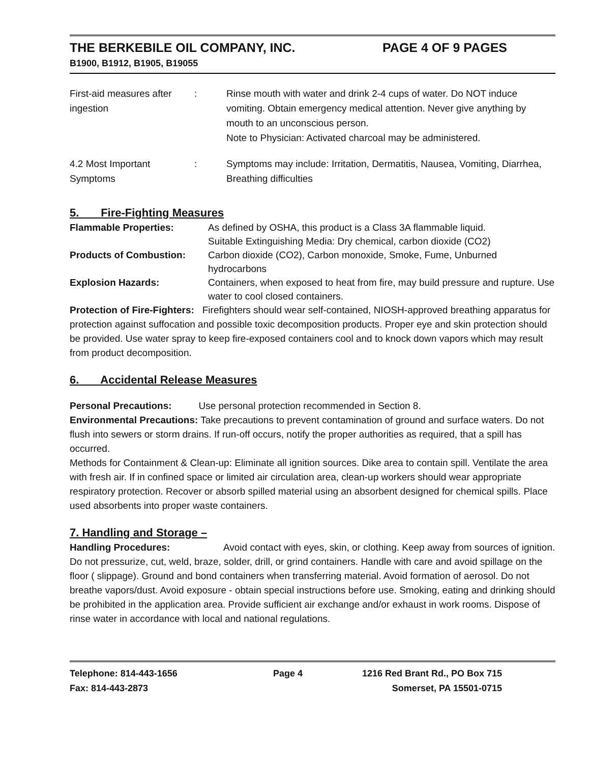THE BERKEBILE OIL COMPANY, INC. PAGE 4 OF 9 PAGES
B1900, B1912, B1905, B19055
First-aid measures after ingestion
: Rinse mouth with water and drink 2-4 cups of water. Do NOT induce vomiting. Obtain emergency medical attention. Never give anything by mouth to an unconscious person.
Note to Physician: Activated charcoal may be administered.
4.2 Most Important Symptoms
: Symptoms may include: Irritation, Dermatitis, Nausea, Vomiting, Diarrhea, Breathing difficulties
5. Fire-Fighting Measures
Flammable Properties: As defined by OSHA, this product is a Class 3A flammable liquid.
Suitable Extinguishing Media: Dry chemical, carbon dioxide (CO2)
Products of Combustion: Carbon dioxide (CO2), Carbon monoxide, Smoke, Fume, Unburned hydrocarbons
Explosion Hazards: Containers, when exposed to heat from fire, may build pressure and rupture. Use water to cool closed containers.
Protection of Fire-Fighters: Firefighters should wear self-contained, NIOSH-approved breathing apparatus for protection against suffocation and possible toxic decomposition products. Proper eye and skin protection should be provided. Use water spray to keep fire-exposed containers cool and to knock down vapors which may result from product decomposition.
6. Accidental Release Measures
Personal Precautions: Use personal protection recommended in Section 8.
Environmental Precautions: Take precautions to prevent contamination of ground and surface waters. Do not flush into sewers or storm drains. If run-off occurs, notify the proper authorities as required, that a spill has occurred.
Methods for Containment & Clean-up: Eliminate all ignition sources. Dike area to contain spill. Ventilate the area with fresh air. If in confined space or limited air circulation area, clean-up workers should wear appropriate respiratory protection. Recover or absorb spilled material using an absorbent designed for chemical spills. Place used absorbents into proper waste containers.
7. Handling and Storage –
Handling Procedures: Avoid contact with eyes, skin, or clothing. Keep away from sources of ignition. Do not pressurize, cut, weld, braze, solder, drill, or grind containers. Handle with care and avoid spillage on the floor ( slippage). Ground and bond containers when transferring material. Avoid formation of aerosol. Do not breathe vapors/dust. Avoid exposure - obtain special instructions before use. Smoking, eating and drinking should be prohibited in the application area. Provide sufficient air exchange and/or exhaust in work rooms. Dispose of rinse water in accordance with local and national regulations.
Telephone: 814-443-1656
Fax: 814-443-2873
Page 4 1216 Red Brant Rd., PO Box 715
Somerset, PA 15501-0715